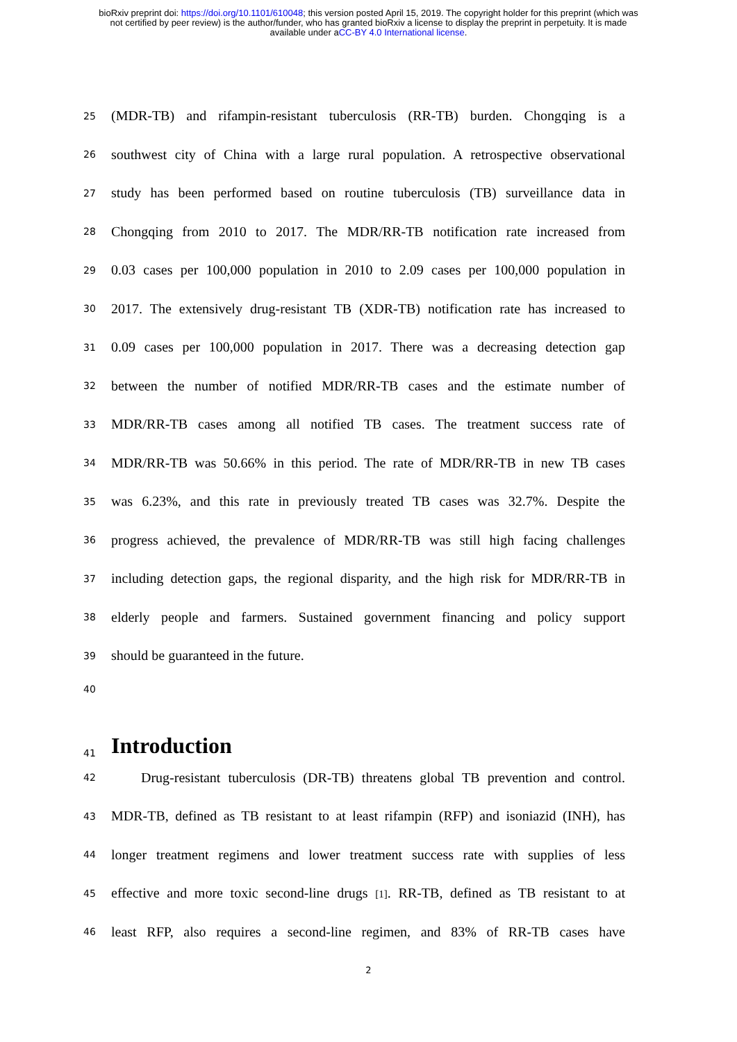bioRxiv preprint doi: https://doi.org/10.1101/610048; this version posted April 15, 2019. The copyright holder for this preprint (which was
not certified by peer review) is the author/funder, who has granted bioRxiv a license to display the preprint in perpetuity. It is made
available under aCC-BY 4.0 International license.
25
(MDR-TB) and rifampin-resistant tuberculosis (RR-TB) burden. Chongqing is a
26
southwest city of China with a large rural population. A retrospective observational
27
study has been performed based on routine tuberculosis (TB) surveillance data in
28
Chongqing from 2010 to 2017. The MDR/RR-TB notification rate increased from
29
0.03 cases per 100,000 population in 2010 to 2.09 cases per 100,000 population in
30
2017. The extensively drug-resistant TB (XDR-TB) notification rate has increased to
31
0.09 cases per 100,000 population in 2017. There was a decreasing detection gap
32
between the number of notified MDR/RR-TB cases and the estimate number of
33
MDR/RR-TB cases among all notified TB cases. The treatment success rate of
34
MDR/RR-TB was 50.66% in this period. The rate of MDR/RR-TB in new TB cases
35
was 6.23%, and this rate in previously treated TB cases was 32.7%. Despite the
36
progress achieved, the prevalence of MDR/RR-TB was still high facing challenges
37
including detection gaps, the regional disparity, and the high risk for MDR/RR-TB in
38
elderly people and farmers. Sustained government financing and policy support
39
should be guaranteed in the future.
40
41
Introduction
42
Drug-resistant tuberculosis (DR-TB) threatens global TB prevention and control.
43
MDR-TB, defined as TB resistant to at least rifampin (RFP) and isoniazid (INH), has
44
longer treatment regimens and lower treatment success rate with supplies of less
45
effective and more toxic second-line drugs [1]. RR-TB, defined as TB resistant to at
46
least RFP, also requires a second-line regimen, and 83% of RR-TB cases have
2